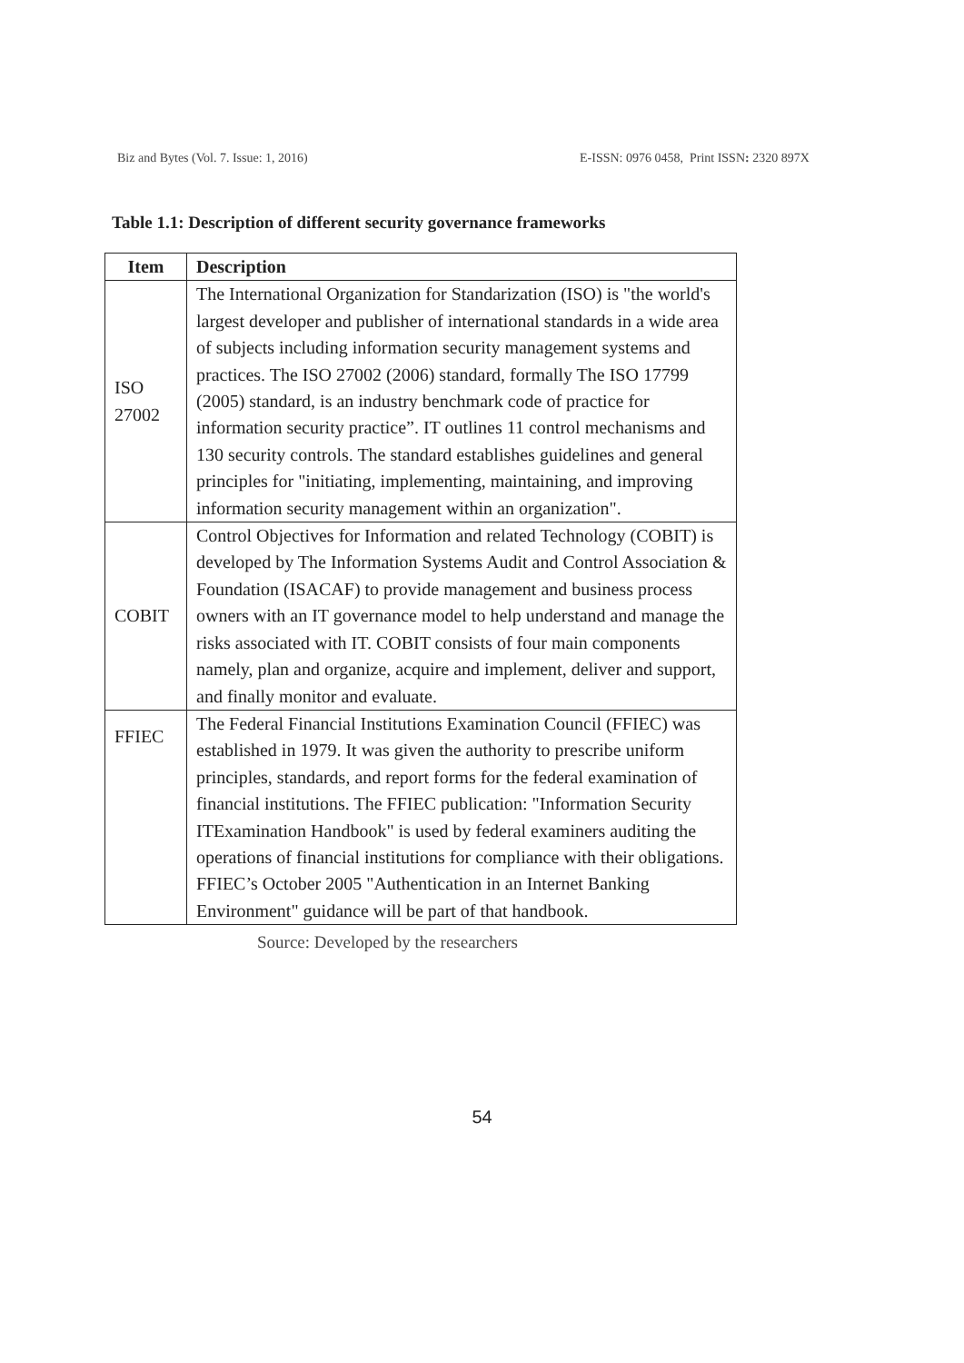Biz and Bytes (Vol. 7. Issue: 1, 2016) E-ISSN: 0976 0458, Print ISSN: 2320 897X
Table 1.1: Description of different security governance frameworks
| Item | Description |
| --- | --- |
| ISO 27002 | The International Organization for Standarization (ISO) is "the world's largest developer and publisher of international standards in a wide area of subjects including information security management systems and practices. The ISO 27002 (2006) standard, formally The ISO 17799 (2005) standard, is an industry benchmark code of practice for information security practice”. IT outlines 11 control mechanisms and 130 security controls. The standard establishes guidelines and general principles for "initiating, implementing, maintaining, and improving information security management within an organization". |
| COBIT | Control Objectives for Information and related Technology (COBIT) is developed by The Information Systems Audit and Control Association & Foundation (ISACAF) to provide management and business process owners with an IT governance model to help understand and manage the risks associated with IT. COBIT consists of four main components namely, plan and organize, acquire and implement, deliver and support, and finally monitor and evaluate. |
| FFIEC | The Federal Financial Institutions Examination Council (FFIEC) was established in 1979. It was given the authority to prescribe uniform principles, standards, and report forms for the federal examination of financial institutions. The FFIEC publication: "Information Security ITExamination Handbook" is used by federal examiners auditing the operations of financial institutions for compliance with their obligations. FFIEC’s October 2005 "Authentication in an Internet Banking Environment" guidance will be part of that handbook. |
Source: Developed by the researchers
54